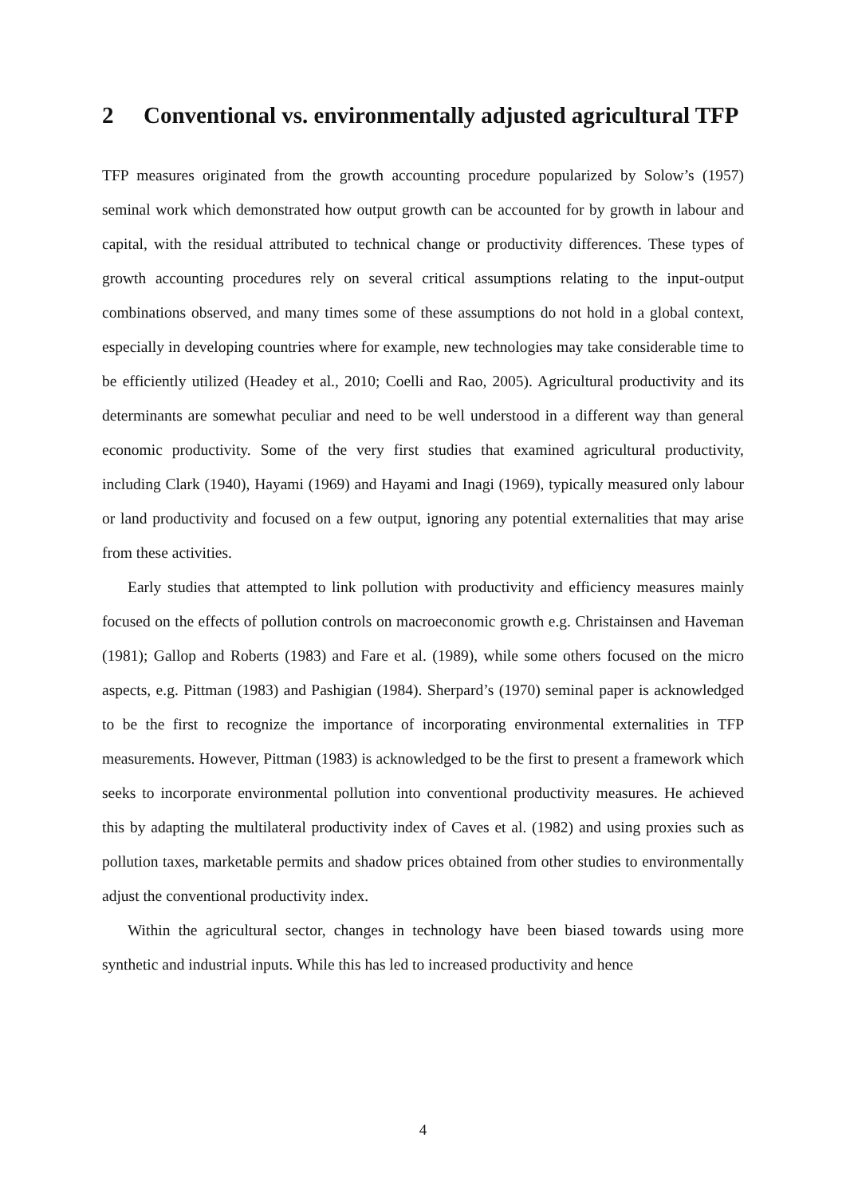2 Conventional vs. environmentally adjusted agricultural TFP
TFP measures originated from the growth accounting procedure popularized by Solow’s (1957) seminal work which demonstrated how output growth can be accounted for by growth in labour and capital, with the residual attributed to technical change or productivity differences. These types of growth accounting procedures rely on several critical assumptions relating to the input-output combinations observed, and many times some of these assumptions do not hold in a global context, especially in developing countries where for example, new technologies may take considerable time to be efficiently utilized (Headey et al., 2010; Coelli and Rao, 2005). Agricultural productivity and its determinants are somewhat peculiar and need to be well understood in a different way than general economic productivity. Some of the very first studies that examined agricultural productivity, including Clark (1940), Hayami (1969) and Hayami and Inagi (1969), typically measured only labour or land productivity and focused on a few output, ignoring any potential externalities that may arise from these activities.
Early studies that attempted to link pollution with productivity and efficiency measures mainly focused on the effects of pollution controls on macroeconomic growth e.g. Christainsen and Haveman (1981); Gallop and Roberts (1983) and Fare et al. (1989), while some others focused on the micro aspects, e.g. Pittman (1983) and Pashigian (1984). Sherpard’s (1970) seminal paper is acknowledged to be the first to recognize the importance of incorporating environmental externalities in TFP measurements. However, Pittman (1983) is acknowledged to be the first to present a framework which seeks to incorporate environmental pollution into conventional productivity measures. He achieved this by adapting the multilateral productivity index of Caves et al. (1982) and using proxies such as pollution taxes, marketable permits and shadow prices obtained from other studies to environmentally adjust the conventional productivity index.
Within the agricultural sector, changes in technology have been biased towards using more synthetic and industrial inputs. While this has led to increased productivity and hence
4